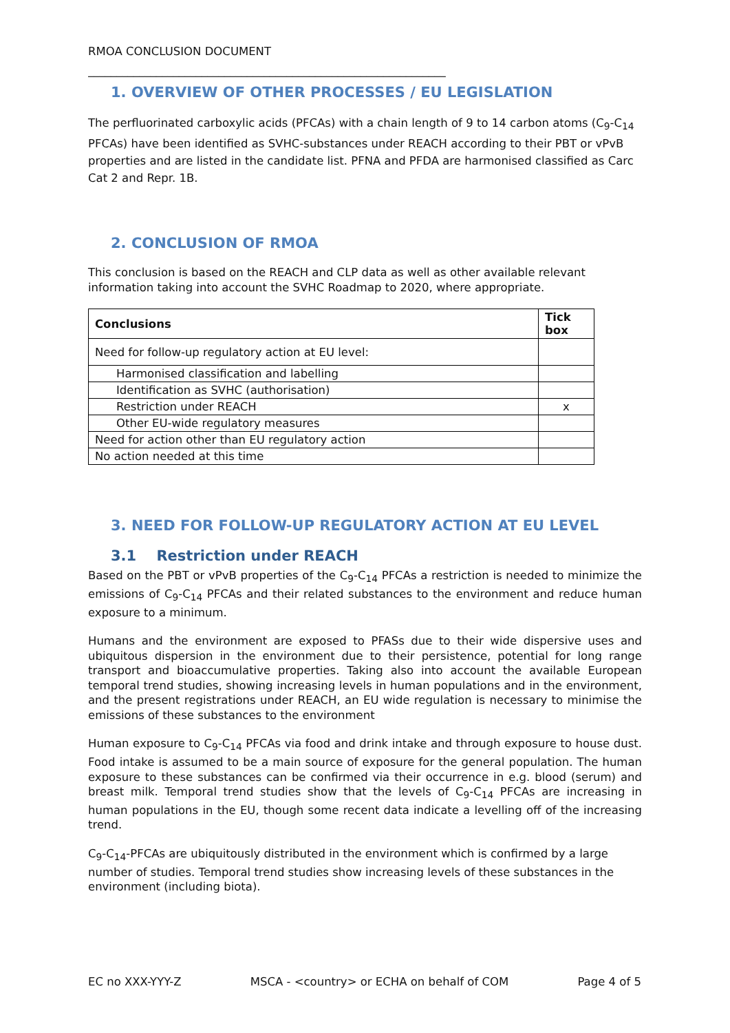RMOA CONCLUSION DOCUMENT
_______________________________________________________________
1. OVERVIEW OF OTHER PROCESSES / EU LEGISLATION
The perfluorinated carboxylic acids (PFCAs) with a chain length of 9 to 14 carbon atoms (C<sub>9</sub>-C<sub>14</sub> PFCAs) have been identified as SVHC-substances under REACH according to their PBT or vPvB properties and are listed in the candidate list. PFNA and PFDA are harmonised classified as Carc Cat 2 and Repr. 1B.
2. CONCLUSION OF RMOA
This conclusion is based on the REACH and CLP data as well as other available relevant information taking into account the SVHC Roadmap to 2020, where appropriate.
| Conclusions | Tick box |
| --- | --- |
| Need for follow-up regulatory action at EU level: | |
| Harmonised classification and labelling | |
| Identification as SVHC (authorisation) | |
| Restriction under REACH | x |
| Other EU-wide regulatory measures | |
| Need for action other than EU regulatory action | |
| No action needed at this time | |
3. NEED FOR FOLLOW-UP REGULATORY ACTION AT EU LEVEL
3.1 Restriction under REACH
Based on the PBT or vPvB properties of the C<sub>9</sub>-C<sub>14</sub> PFCAs a restriction is needed to minimize the emissions of C<sub>9</sub>-C<sub>14</sub> PFCAs and their related substances to the environment and reduce human exposure to a minimum.
Humans and the environment are exposed to PFASs due to their wide dispersive uses and ubiquitous dispersion in the environment due to their persistence, potential for long range transport and bioaccumulative properties. Taking also into account the available European temporal trend studies, showing increasing levels in human populations and in the environment, and the present registrations under REACH, an EU wide regulation is necessary to minimise the emissions of these substances to the environment
Human exposure to C<sub>9</sub>-C<sub>14</sub> PFCAs via food and drink intake and through exposure to house dust. Food intake is assumed to be a main source of exposure for the general population. The human exposure to these substances can be confirmed via their occurrence in e.g. blood (serum) and breast milk. Temporal trend studies show that the levels of C<sub>9</sub>-C<sub>14</sub> PFCAs are increasing in human populations in the EU, though some recent data indicate a levelling off of the increasing trend.
C<sub>9</sub>-C<sub>14</sub>-PFCAs are ubiquitously distributed in the environment which is confirmed by a large number of studies. Temporal trend studies show increasing levels of these substances in the environment (including biota).
EC no XXX-YYY-Z MSCA - <country> or ECHA on behalf of COM Page 4 of 5